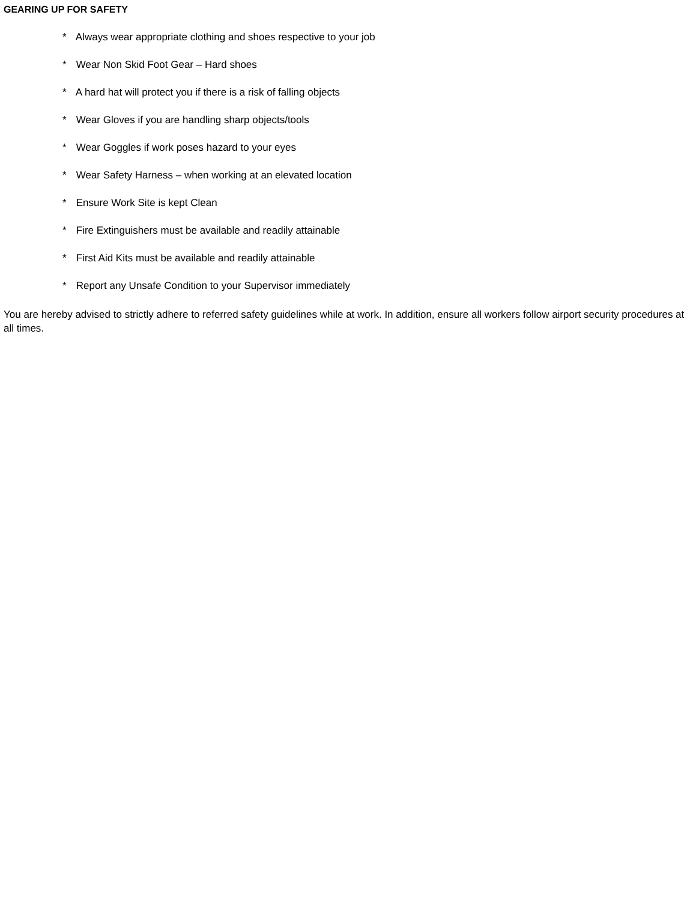GEARING UP FOR SAFETY
* Always wear appropriate clothing and shoes respective to your job
* Wear Non Skid Foot Gear – Hard shoes
* A hard hat will protect you if there is a risk of falling objects
* Wear Gloves if you are handling sharp objects/tools
* Wear Goggles if work poses hazard to your eyes
* Wear Safety Harness – when working at an elevated location
* Ensure Work Site is kept Clean
* Fire Extinguishers must be available and readily attainable
* First Aid Kits must be available and readily attainable
* Report any Unsafe Condition to your Supervisor immediately
You are hereby advised to strictly adhere to referred safety guidelines while at work. In addition, ensure all workers follow airport security procedures at all times.